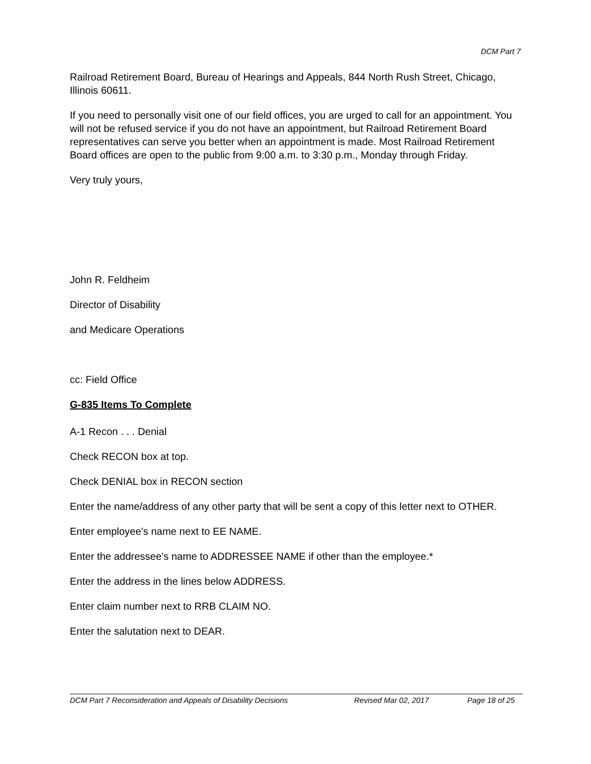DCM Part 7
Railroad Retirement Board, Bureau of Hearings and Appeals, 844 North Rush Street, Chicago, Illinois 60611.
If you need to personally visit one of our field offices, you are urged to call for an appointment. You will not be refused service if you do not have an appointment, but Railroad Retirement Board representatives can serve you better when an appointment is made. Most Railroad Retirement Board offices are open to the public from 9:00 a.m. to 3:30 p.m., Monday through Friday.
Very truly yours,
John R. Feldheim
Director of Disability
and Medicare Operations
cc: Field Office
G-835 Items To Complete
A-1 Recon . . . Denial
Check RECON box at top.
Check DENIAL box in RECON section
Enter the name/address of any other party that will be sent a copy of this letter next to OTHER.
Enter employee's name next to EE NAME.
Enter the addressee's name to ADDRESSEE NAME if other than the employee.*
Enter the address in the lines below ADDRESS.
Enter claim number next to RRB CLAIM NO.
Enter the salutation next to DEAR.
DCM Part 7 Reconsideration and Appeals of Disability Decisions Revised Mar 02, 2017 Page 18 of 25